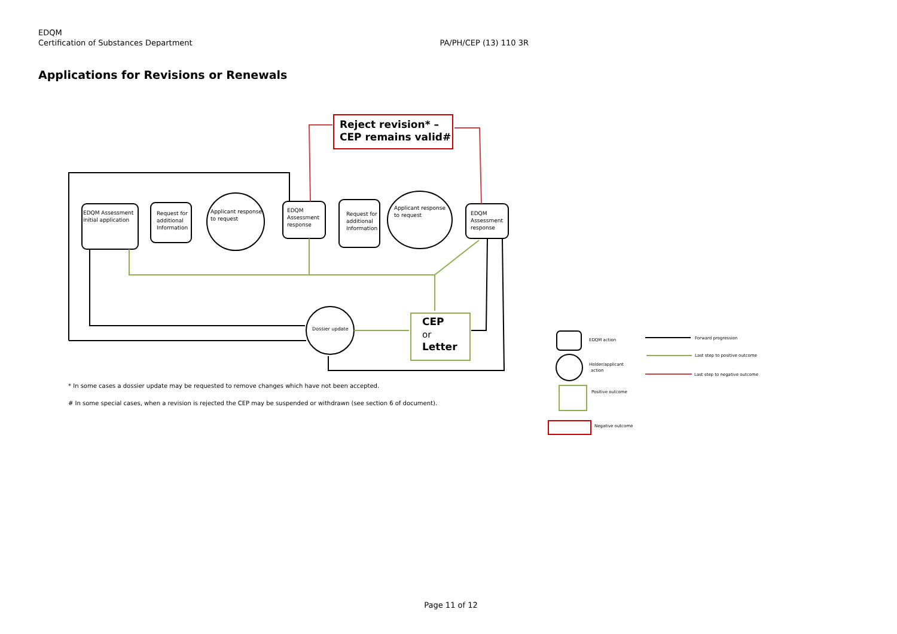EDQM
Certification of Substances Department
PA/PH/CEP (13) 110 3R
Applications for Revisions or Renewals
EDQM Assessment
initial application
Request for
additional
Information
Applicant response
to request
EDQM
Assessment
response
Request for
additional
Information
Applicant response
to request
EDQM
Assessment
response
Dossier update
* In some cases a dossier update may be requested to remove changes which have not been accepted.
# In some special cases, when a revision is rejected the CEP may be suspended or withdrawn (see section 6 of document).
EDQM action
Holder/applicant
action
Positive outcome
Negative outcome
Forward progression
Last step to positive outcome
Last step to negative outcome
Reject revision* –
CEP remains valid#
CEP
or
Letter
Page 11 of 12